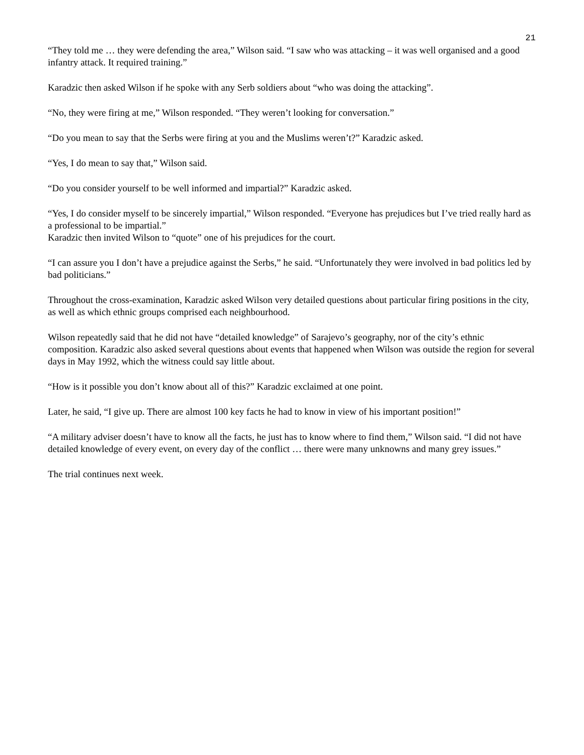21
“They told me … they were defending the area,” Wilson said. “I saw who was attacking – it was well organised and a good infantry attack. It required training.”
Karadzic then asked Wilson if he spoke with any Serb soldiers about “who was doing the attacking”.
“No, they were firing at me,” Wilson responded. “They weren’t looking for conversation.”
“Do you mean to say that the Serbs were firing at you and the Muslims weren’t?” Karadzic asked.
“Yes, I do mean to say that,” Wilson said.
“Do you consider yourself to be well informed and impartial?” Karadzic asked.
“Yes, I do consider myself to be sincerely impartial,” Wilson responded. “Everyone has prejudices but I’ve tried really hard as a professional to be impartial.”
Karadzic then invited Wilson to “quote” one of his prejudices for the court.
“I can assure you I don’t have a prejudice against the Serbs,” he said. “Unfortunately they were involved in bad politics led by bad politicians.”
Throughout the cross-examination, Karadzic asked Wilson very detailed questions about particular firing positions in the city, as well as which ethnic groups comprised each neighbourhood.
Wilson repeatedly said that he did not have “detailed knowledge” of Sarajevo’s geography, nor of the city’s ethnic composition. Karadzic also asked several questions about events that happened when Wilson was outside the region for several days in May 1992, which the witness could say little about.
“How is it possible you don’t know about all of this?” Karadzic exclaimed at one point.
Later, he said, “I give up. There are almost 100 key facts he had to know in view of his important position!”
“A military adviser doesn’t have to know all the facts, he just has to know where to find them,” Wilson said. “I did not have detailed knowledge of every event, on every day of the conflict … there were many unknowns and many grey issues.”
The trial continues next week.